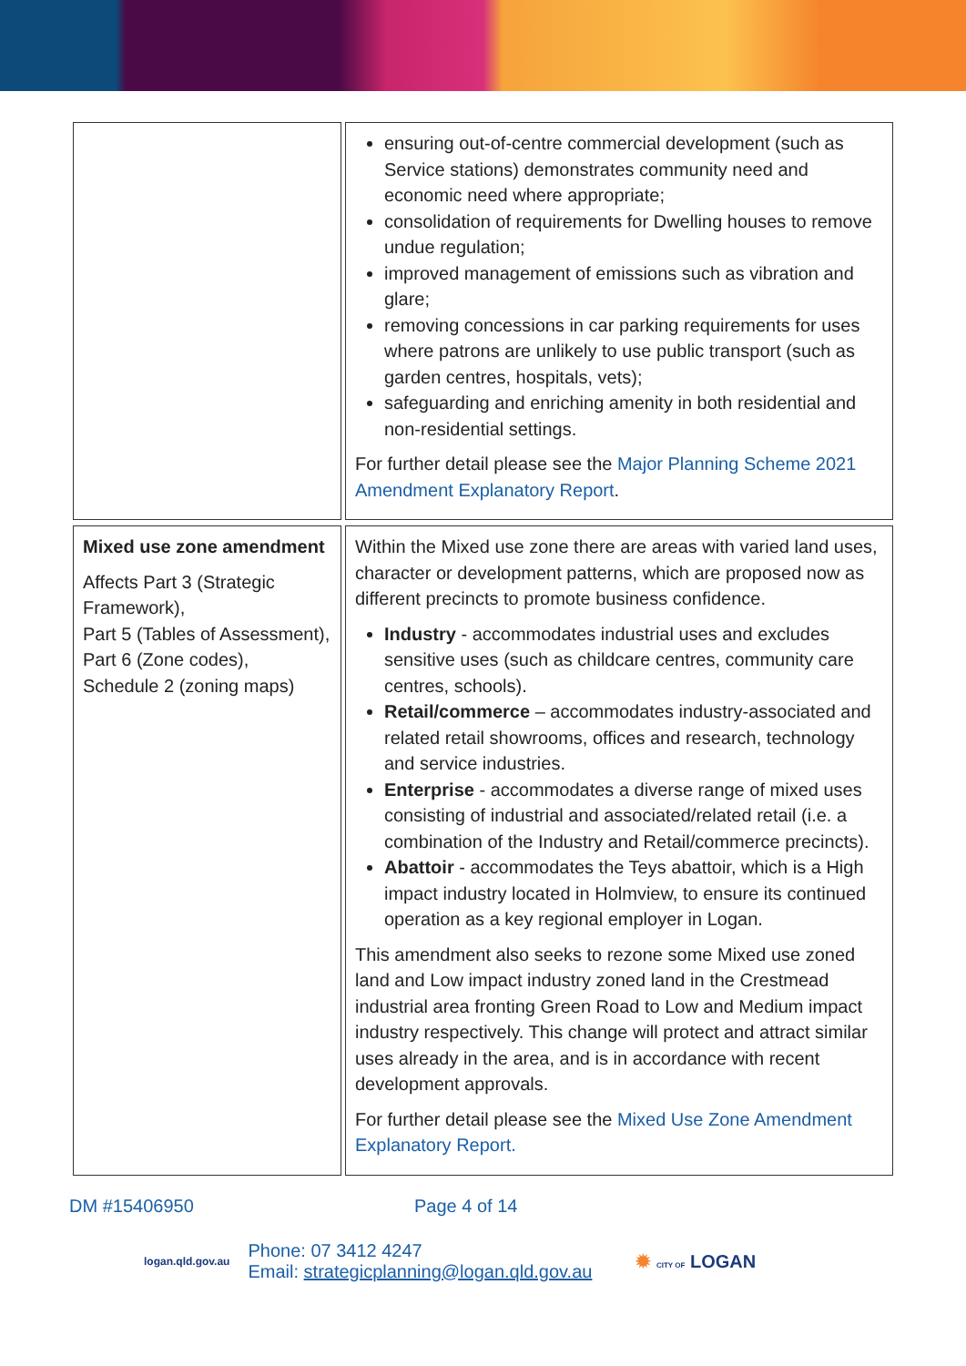| | | ensuring out-of-centre commercial development (such as Service stations) demonstrates community need and economic need where appropriate; consolidation of requirements for Dwelling houses to remove undue regulation; improved management of emissions such as vibration and glare; removing concessions in car parking requirements for uses where patrons are unlikely to use public transport (such as garden centres, hospitals, vets); safeguarding and enriching amenity in both residential and non-residential settings. For further detail please see the Major Planning Scheme 2021 Amendment Explanatory Report . |
| Mixed use zone amendment Affects Part 3 (Strategic Framework), Part 5 (Tables of Assessment), Part 6 (Zone codes), Schedule 2 (zoning maps) | | Within the Mixed use zone there are areas with varied land uses, character or development patterns, which are proposed now as different precincts to promote business confidence. Industry - accommodates industrial uses and excludes sensitive uses (such as childcare centres, community care centres, schools). Retail/commerce – accommodates industry-associated and related retail showrooms, offices and research, technology and service industries. Enterprise - accommodates a diverse range of mixed uses consisting of industrial and associated/related retail (i.e. a combination of the Industry and Retail/commerce precincts). Abattoir - accommodates the Teys abattoir, which is a High impact industry located in Holmview, to ensure its continued operation as a key regional employer in Logan. This amendment also seeks to rezone some Mixed use zoned land and Low impact industry zoned land in the Crestmead industrial area fronting Green Road to Low and Medium impact industry respectively. This change will protect and attract similar uses already in the area, and is in accordance with recent development approvals. For further detail please see the Mixed Use Zone Amendment Explanatory Report. |
DM #15406950 Page 4 of 14
logan.qld.gov.au
Phone: 07 3412 4247
Email: strategicplanning@logan.qld.gov.au
✹ CITY OF LOGAN